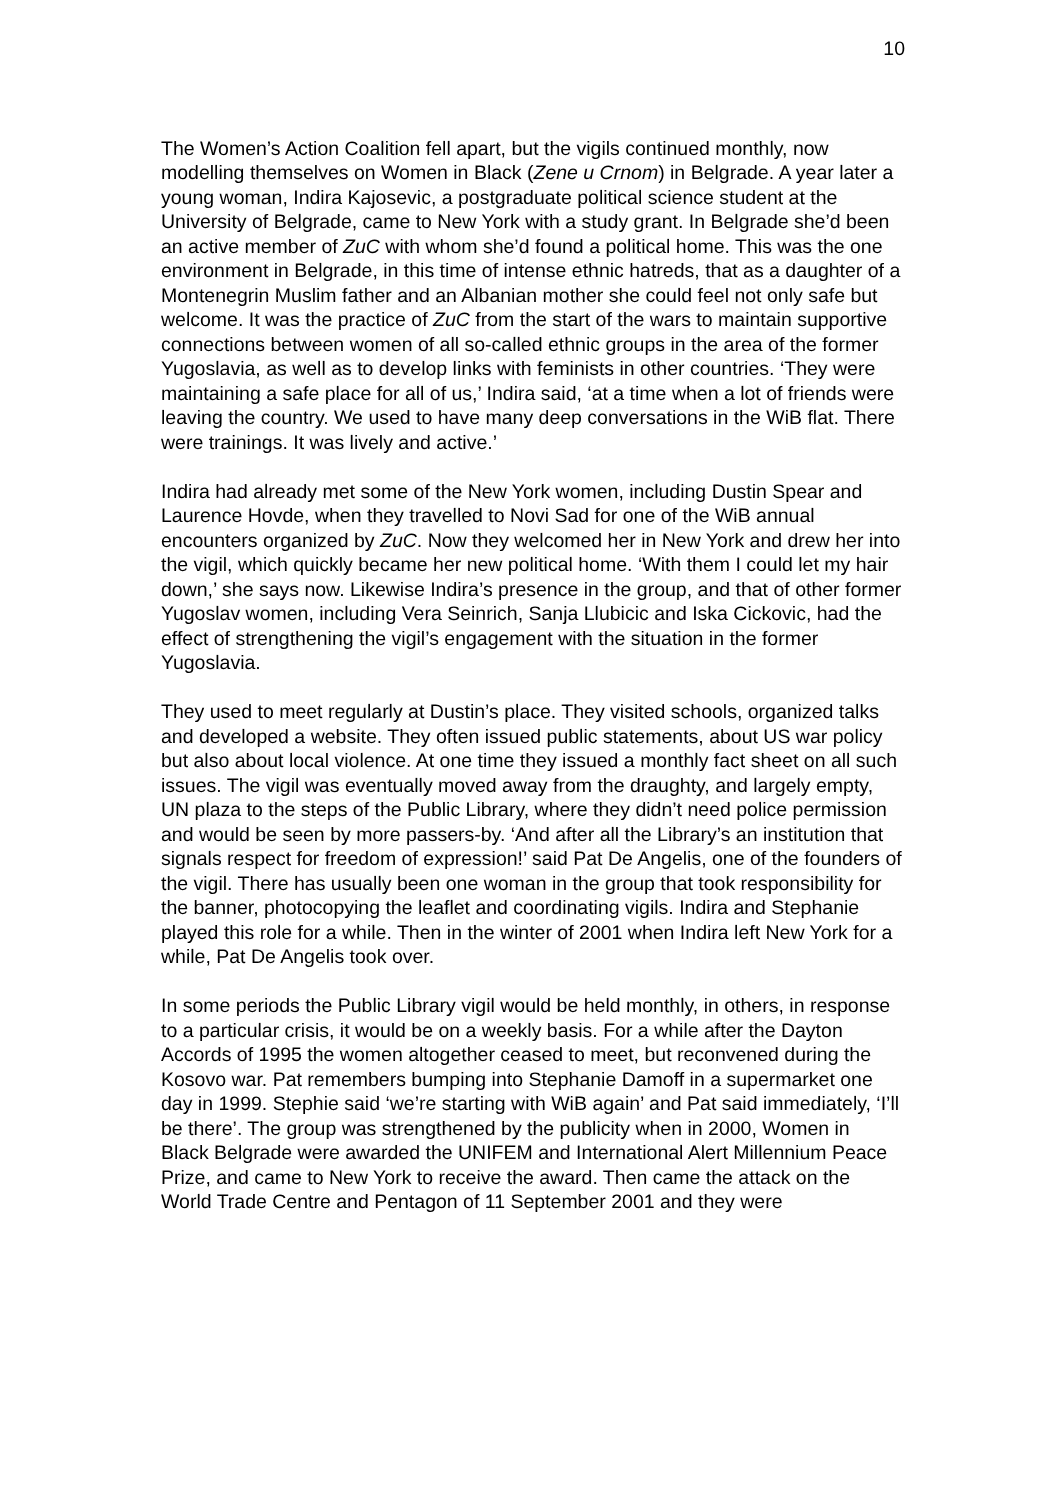10
The Women’s Action Coalition fell apart, but the vigils continued monthly, now modelling themselves on Women in Black (Zene u Crnom) in Belgrade. A year later a young woman, Indira Kajosevic, a postgraduate political science student at the University of Belgrade, came to New York with a study grant. In Belgrade she’d been an active member of ZuC with whom she’d found a political home. This was the one environment in Belgrade, in this time of intense ethnic hatreds, that as a daughter of a Montenegrin Muslim father and an Albanian mother she could feel not only safe but welcome. It was the practice of ZuC from the start of the wars to maintain supportive connections between women of all so-called ethnic groups in the area of the former Yugoslavia, as well as to develop links with feminists in other countries. ‘They were maintaining a safe place for all of us,’ Indira said, ‘at a time when a lot of friends were leaving the country. We used to have many deep conversations in the WiB flat. There were trainings. It was lively and active.’
Indira had already met some of the New York women, including Dustin Spear and Laurence Hovde, when they travelled to Novi Sad for one of the WiB annual encounters organized by ZuC. Now they welcomed her in New York and drew her into the vigil, which quickly became her new political home. ‘With them I could let my hair down,’ she says now. Likewise Indira’s presence in the group, and that of other former Yugoslav women, including Vera Seinrich, Sanja Llubicic and Iska Cickovic, had the effect of strengthening the vigil’s engagement with the situation in the former Yugoslavia.
They used to meet regularly at Dustin’s place. They visited schools, organized talks and developed a website. They often issued public statements, about US war policy but also about local violence. At one time they issued a monthly fact sheet on all such issues. The vigil was eventually moved away from the draughty, and largely empty, UN plaza to the steps of the Public Library, where they didn’t need police permission and would be seen by more passers-by. ‘And after all the Library’s an institution that signals respect for freedom of expression!’ said Pat De Angelis, one of the founders of the vigil. There has usually been one woman in the group that took responsibility for the banner, photocopying the leaflet and coordinating vigils. Indira and Stephanie played this role for a while. Then in the winter of 2001 when Indira left New York for a while, Pat De Angelis took over.
In some periods the Public Library vigil would be held monthly, in others, in response to a particular crisis, it would be on a weekly basis. For a while after the Dayton Accords of 1995 the women altogether ceased to meet, but reconvened during the Kosovo war. Pat remembers bumping into Stephanie Damoff in a supermarket one day in 1999. Stephie said ‘we’re starting with WiB again’ and Pat said immediately, ‘I’ll be there’. The group was strengthened by the publicity when in 2000, Women in Black Belgrade were awarded the UNIFEM and International Alert Millennium Peace Prize, and came to New York to receive the award. Then came the attack on the World Trade Centre and Pentagon of 11 September 2001 and they were